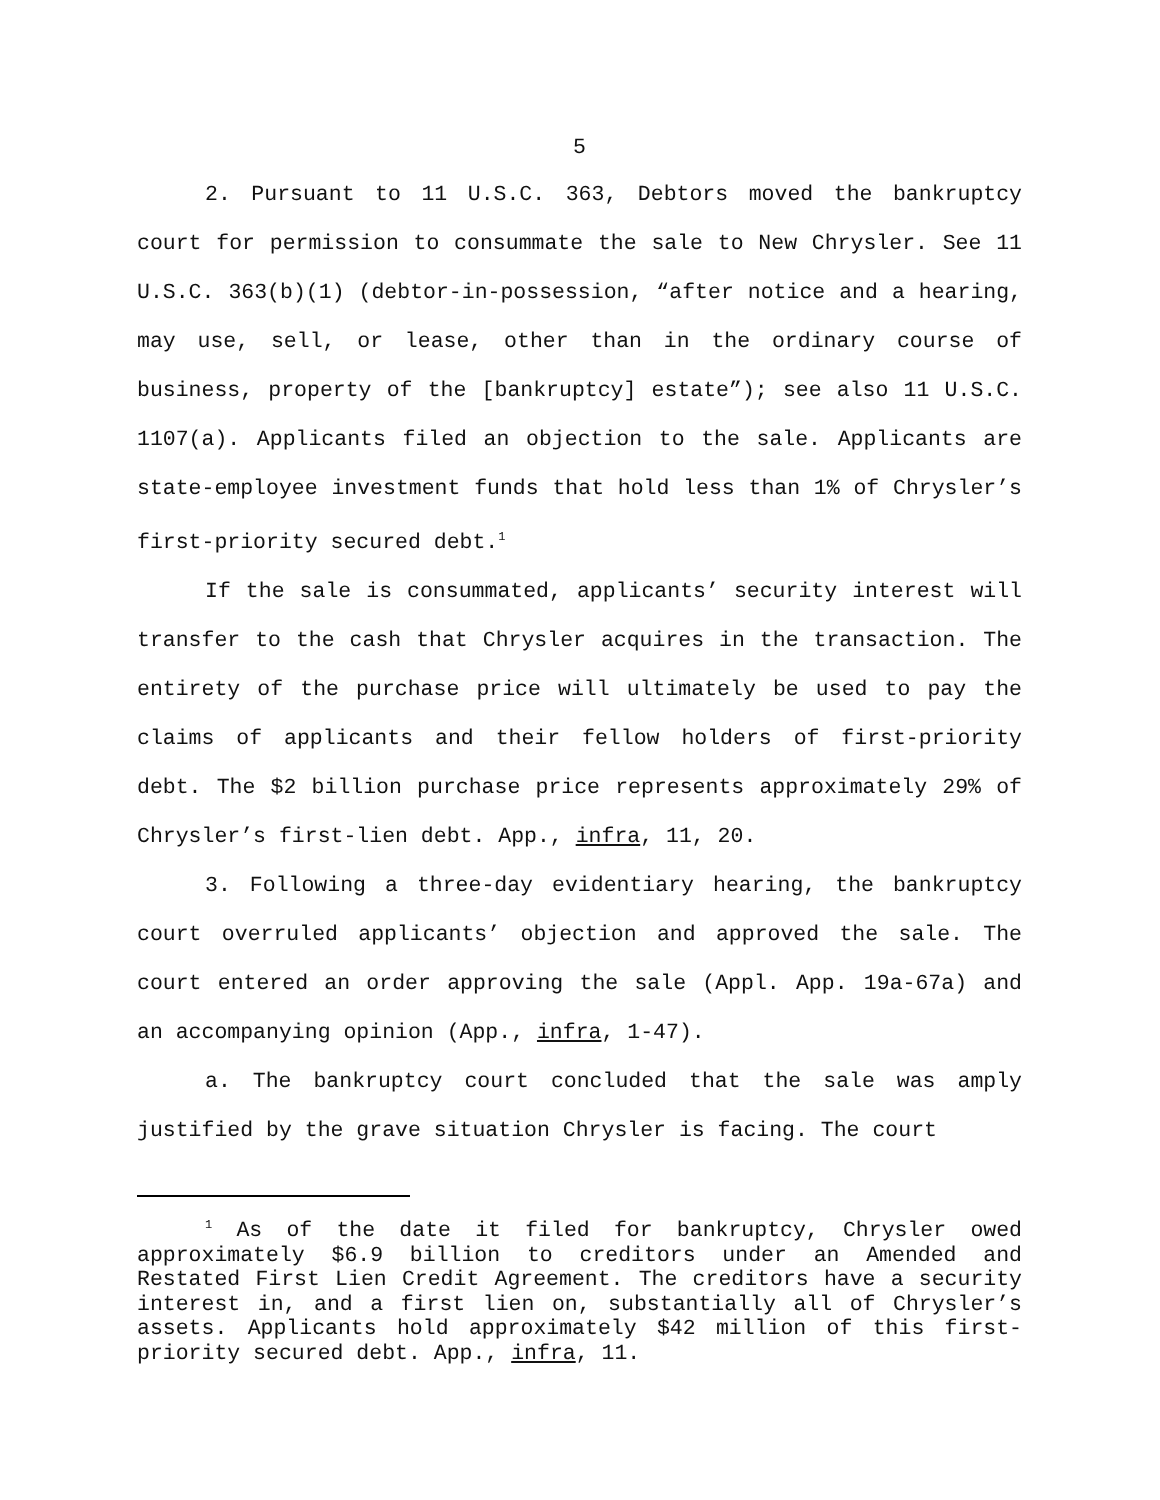5
2. Pursuant to 11 U.S.C. 363, Debtors moved the bankruptcy court for permission to consummate the sale to New Chrysler. See 11 U.S.C. 363(b)(1) (debtor-in-possession, “after notice and a hearing, may use, sell, or lease, other than in the ordinary course of business, property of the [bankruptcy] estate”); see also 11 U.S.C. 1107(a). Applicants filed an objection to the sale. Applicants are state-employee investment funds that hold less than 1% of Chrysler’s first-priority secured debt.<sup>1</sup>
If the sale is consummated, applicants’ security interest will transfer to the cash that Chrysler acquires in the transaction. The entirety of the purchase price will ultimately be used to pay the claims of applicants and their fellow holders of first-priority debt. The $2 billion purchase price represents approximately 29% of Chrysler’s first-lien debt. App., infra, 11, 20.
3. Following a three-day evidentiary hearing, the bankruptcy court overruled applicants’ objection and approved the sale. The court entered an order approving the sale (Appl. App. 19a-67a) and an accompanying opinion (App., infra, 1-47).
a. The bankruptcy court concluded that the sale was amply justified by the grave situation Chrysler is facing. The court
<sup>1</sup> As of the date it filed for bankruptcy, Chrysler owed approximately $6.9 billion to creditors under an Amended and Restated First Lien Credit Agreement. The creditors have a security interest in, and a first lien on, substantially all of Chrysler’s assets. Applicants hold approximately $42 million of this first-priority secured debt. App., infra, 11.